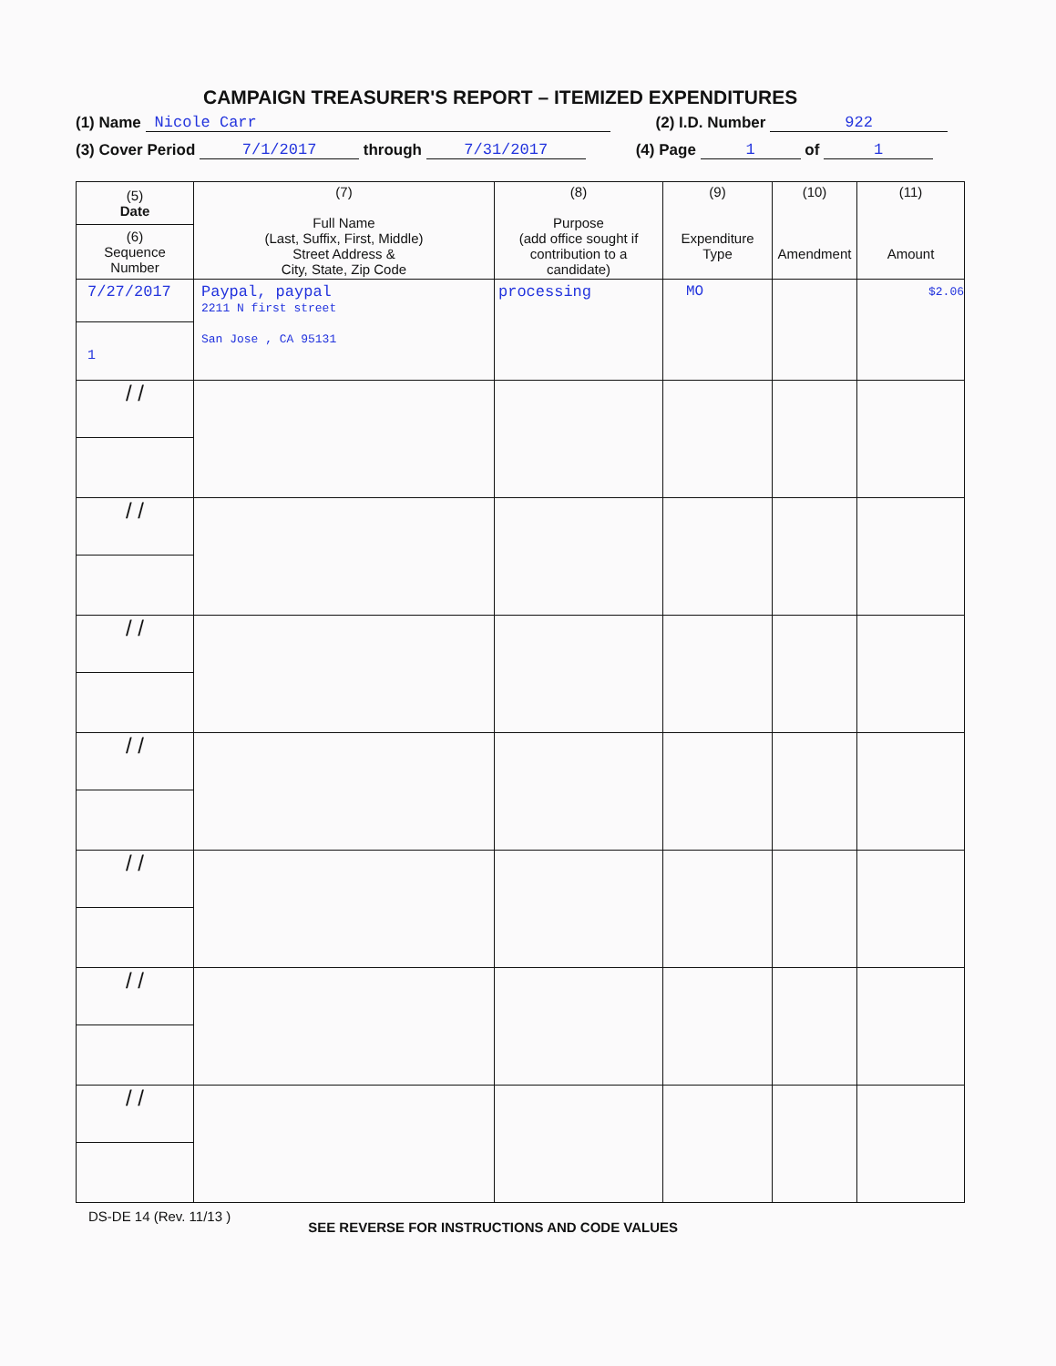CAMPAIGN TREASURER'S REPORT – ITEMIZED EXPENDITURES
(1) Name Nicole Carr (2) I.D. Number 922
(3) Cover Period 7/1/2017 through 7/31/2017 (4) Page 1 of 1
| (5) Date (6) Sequence Number | (7) Full Name (Last, Suffix, First, Middle) Street Address & City, State, Zip Code | (8) Purpose (add office sought if contribution to a candidate) | (9) Expenditure Type | (10) Amendment | (11) Amount |
| --- | --- | --- | --- | --- | --- |
| 7/27/2017 1 | Paypal, paypal 2211 N first street San Jose , CA 95131 | processing | MO | | $2.06 |
| / / | | | | | |
| / / | | | | | |
| / / | | | | | |
| / / | | | | | |
| / / | | | | | |
| / / | | | | | |
| / / | | | | | |
DS-DE 14 (Rev. 11/13 ) SEE REVERSE FOR INSTRUCTIONS AND CODE VALUES